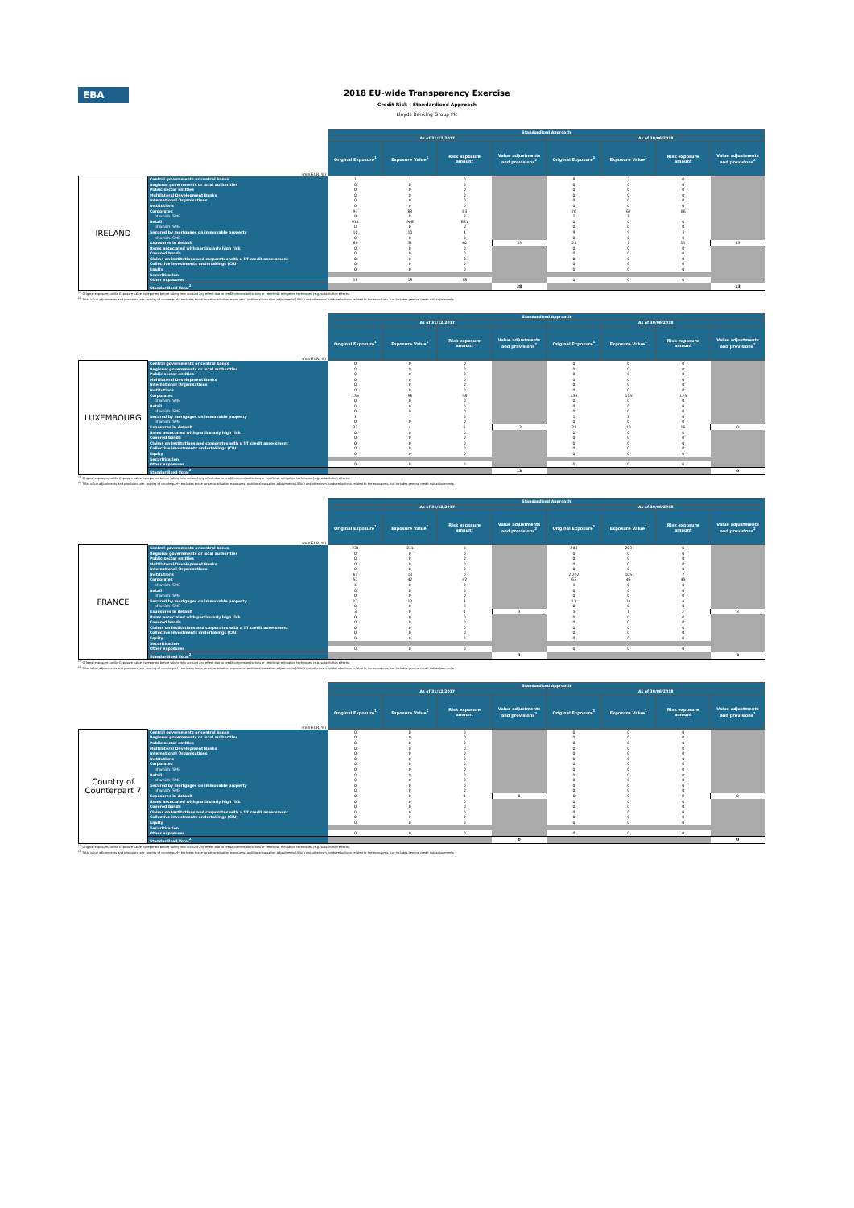EBA
2018 EU-wide Transparency Exercise
Credit Risk - Standardised Approach
Lloyds Banking Group Plc
| | | Standardised Approach | | | | | | | |
| | | As of 31/12/2017 | | | | As of 30/06/2018 | | | |
| | (mln EUR, %) | Original Exposure<sup>1</sup> | Exposure Value<sup>1</sup> | Risk exposure amount | Value adjustments and provisions<sup>2</sup> | Original Exposure<sup>1</sup> | Exposure Value<sup>1</sup> | Risk exposure amount | Value adjustments and provisions<sup>2</sup> |
| IRELAND | Central governments or central banks | 1 | 1 | 0 | | 8 | 2 | 0 | |
| | Regional governments or local authorities | 0 | 0 | 0 | | 0 | 0 | 0 | |
| | Public sector entities | 0 | 0 | 0 | | 0 | 0 | 0 | |
| | Multilateral Development Banks | 0 | 0 | 0 | | 0 | 0 | 0 | |
| | International Organisations | 0 | 0 | 0 | | 0 | 0 | 0 | |
| | Institutions | 0 | 0 | 0 | | 0 | 0 | 0 | |
| | Corporates | 93 | 83 | 83 | | 76 | 67 | 66 | |
| | of which: SME | 9 | 8 | 8 | | 1 | 1 | 1 | |
| | Retail | 911 | 908 | 681 | | 0 | 0 | 0 | |
| | of which: SME | 0 | 0 | 0 | | 0 | 0 | 0 | |
| | Secured by mortgages on immovable property | 10 | 10 | 4 | | 9 | 9 | 3 | |
| | of which: SME | 0 | 0 | 0 | | 0 | 0 | 0 | |
| | Exposures in default | 66 | 31 | 40 | 35 | 21 | 7 | 11 | 13 |
| | Items associated with particularly high risk | 0 | 0 | 0 | | 0 | 0 | 0 | |
| | Covered bonds | 0 | 0 | 0 | | 0 | 0 | 0 | |
| | Claims on institutions and corporates with a ST credit assessment | 0 | 0 | 0 | | 0 | 0 | 0 | |
| | Collective investments undertakings (CIU) | 0 | 0 | 0 | | 0 | 0 | 0 | |
| | Equity | 0 | 0 | 0 | | 0 | 0 | 0 | |
| | Securitisation | | | | | | | | |
| | Other exposures | 18 | 18 | 18 | | 0 | 0 | 0 | |
| | Standardised Total<sup>2</sup> | | | | 38 | | | | 13 |
<sup>(1)</sup> Original exposure, unlike Exposure value, is reported before taking into account any effect due to credit conversion factors or credit risk mitigation techniques (e.g. substitution effects).
<sup>(2)</sup> Total value adjustments and provisions per country of counterparty excludes those for securistisation exposures, additional valuation adjustments (AVAs) and other own funds reductions related to the exposures, but includes general credit risk adjustments.
| | | Standardised Approach | | | | | | | |
| | | As of 31/12/2017 | | | | As of 30/06/2018 | | | |
| | (mln EUR, %) | Original Exposure<sup>1</sup> | Exposure Value<sup>1</sup> | Risk exposure amount | Value adjustments and provisions<sup>2</sup> | Original Exposure<sup>1</sup> | Exposure Value<sup>1</sup> | Risk exposure amount | Value adjustments and provisions<sup>2</sup> |
| LUXEMBOURG | Central governments or central banks | 0 | 0 | 0 | | 0 | 0 | 0 | |
| | Regional governments or local authorities | 0 | 0 | 0 | | 0 | 0 | 0 | |
| | Public sector entities | 0 | 0 | 0 | | 0 | 0 | 0 | |
| | Multilateral Development Banks | 0 | 0 | 0 | | 0 | 0 | 0 | |
| | International Organisations | 0 | 0 | 0 | | 0 | 0 | 0 | |
| | Institutions | 0 | 0 | 0 | | 0 | 0 | 0 | |
| | Corporates | 134 | 98 | 98 | | 134 | 125 | 125 | |
| | of which: SME | 0 | 0 | 0 | | 0 | 0 | 0 | |
| | Retail | 0 | 0 | 0 | | 0 | 0 | 0 | |
| | of which: SME | 0 | 0 | 0 | | 0 | 0 | 0 | |
| | Secured by mortgages on immovable property | 1 | 1 | 0 | | 1 | 1 | 0 | |
| | of which: SME | 0 | 0 | 0 | | 0 | 0 | 0 | |
| | Exposures in default | 21 | 4 | 6 | 12 | 21 | 10 | 16 | 0 |
| | Items associated with particularly high risk | 0 | 0 | 0 | | 0 | 0 | 0 | |
| | Covered bonds | 0 | 0 | 0 | | 0 | 0 | 0 | |
| | Claims on institutions and corporates with a ST credit assessment | 0 | 0 | 0 | | 0 | 0 | 0 | |
| | Collective investments undertakings (CIU) | 0 | 0 | 0 | | 0 | 0 | 0 | |
| | Equity | 0 | 0 | 0 | | 0 | 0 | 0 | |
| | Securitisation | | | | | | | | |
| | Other exposures | 0 | 0 | 0 | | 0 | 0 | 0 | |
| | Standardised Total<sup>2</sup> | | | | 13 | | | | 0 |
<sup>(1)</sup> Original exposure, unlike Exposure value, is reported before taking into account any effect due to credit conversion factors or credit risk mitigation techniques (e.g. substitution effects).
<sup>(2)</sup> Total value adjustments and provisions per country of counterparty excludes those for securistisation exposures, additional valuation adjustments (AVAs) and other own funds reductions related to the exposures, but includes general credit risk adjustments.
| | | Standardised Approach | | | | | | | |
| | | As of 31/12/2017 | | | | As of 30/06/2018 | | | |
| | (mln EUR, %) | Original Exposure<sup>1</sup> | Exposure Value<sup>1</sup> | Risk exposure amount | Value adjustments and provisions<sup>2</sup> | Original Exposure<sup>1</sup> | Exposure Value<sup>1</sup> | Risk exposure amount | Value adjustments and provisions<sup>2</sup> |
| FRANCE | Central governments or central banks | 231 | 231 | 0 | | 203 | 203 | 0 | |
| | Regional governments or local authorities | 0 | 0 | 0 | | 0 | 0 | 0 | |
| | Public sector entities | 0 | 0 | 0 | | 0 | 0 | 0 | |
| | Multilateral Development Banks | 0 | 0 | 0 | | 0 | 0 | 0 | |
| | International Organisations | 0 | 0 | 0 | | 0 | 0 | 0 | |
| | Institutions | 61 | 13 | 0 | | 2,252 | 105 | 2 | |
| | Corporates | 57 | 42 | 42 | | 63 | 45 | 45 | |
| | of which: SME | 1 | 0 | 0 | | 1 | 0 | 0 | |
| | Retail | 0 | 0 | 0 | | 0 | 0 | 0 | |
| | of which: SME | 0 | 0 | 0 | | 0 | 0 | 0 | |
| | Secured by mortgages on immovable property | 12 | 12 | 4 | | 11 | 11 | 4 | |
| | of which: SME | 0 | 0 | 0 | | 0 | 0 | 0 | |
| | Exposures in default | 3 | 0 | 0 | 3 | 5 | 1 | 2 | 3 |
| | Items associated with particularly high risk | 0 | 0 | 0 | | 0 | 0 | 0 | |
| | Covered bonds | 0 | 0 | 0 | | 0 | 0 | 0 | |
| | Claims on institutions and corporates with a ST credit assessment | 0 | 0 | 0 | | 0 | 0 | 0 | |
| | Collective investments undertakings (CIU) | 0 | 0 | 0 | | 0 | 0 | 0 | |
| | Equity | 0 | 0 | 0 | | 0 | 0 | 0 | |
| | Securitisation | | | | | | | | |
| | Other exposures | 0 | 0 | 0 | | 0 | 0 | 0 | |
| | Standardised Total<sup>2</sup> | | | | 3 | | | | 3 |
<sup>(1)</sup> Original exposure, unlike Exposure value, is reported before taking into account any effect due to credit conversion factors or credit risk mitigation techniques (e.g. substitution effects).
<sup>(2)</sup> Total value adjustments and provisions per country of counterparty excludes those for securistisation exposures, additional valuation adjustments (AVAs) and other own funds reductions related to the exposures, but includes general credit risk adjustments.
| | | Standardised Approach | | | | | | | |
| | | As of 31/12/2017 | | | | As of 30/06/2018 | | | |
| | (mln EUR, %) | Original Exposure<sup>1</sup> | Exposure Value<sup>1</sup> | Risk exposure amount | Value adjustments and provisions<sup>2</sup> | Original Exposure<sup>1</sup> | Exposure Value<sup>1</sup> | Risk exposure amount | Value adjustments and provisions<sup>2</sup> |
| Country of Counterpart 7 | Central governments or central banks | 0 | 0 | 0 | | 0 | 0 | 0 | |
| | Regional governments or local authorities | 0 | 0 | 0 | | 0 | 0 | 0 | |
| | Public sector entities | 0 | 0 | 0 | | 0 | 0 | 0 | |
| | Multilateral Development Banks | 0 | 0 | 0 | | 0 | 0 | 0 | |
| | International Organisations | 0 | 0 | 0 | | 0 | 0 | 0 | |
| | Institutions | 0 | 0 | 0 | | 0 | 0 | 0 | |
| | Corporates | 0 | 0 | 0 | | 0 | 0 | 0 | |
| | of which: SME | 0 | 0 | 0 | | 0 | 0 | 0 | |
| | Retail | 0 | 0 | 0 | | 0 | 0 | 0 | |
| | of which: SME | 0 | 0 | 0 | | 0 | 0 | 0 | |
| | Secured by mortgages on immovable property | 0 | 0 | 0 | | 0 | 0 | 0 | |
| | of which: SME | 0 | 0 | 0 | | 0 | 0 | 0 | |
| | Exposures in default | 0 | 0 | 0 | 0 | 0 | 0 | 0 | 0 |
| | Items associated with particularly high risk | 0 | 0 | 0 | | 0 | 0 | 0 | |
| | Covered bonds | 0 | 0 | 0 | | 0 | 0 | 0 | |
| | Claims on institutions and corporates with a ST credit assessment | 0 | 0 | 0 | | 0 | 0 | 0 | |
| | Collective investments undertakings (CIU) | 0 | 0 | 0 | | 0 | 0 | 0 | |
| | Equity | 0 | 0 | 0 | | 0 | 0 | 0 | |
| | Securitisation | | | | | | | | |
| | Other exposures | 0 | 0 | 0 | | 0 | 0 | 0 | |
| | Standardised Total<sup>2</sup> | | | | 0 | | | | 0 |
<sup>(1)</sup> Original exposure, unlike Exposure value, is reported before taking into account any effect due to credit conversion factors or credit risk mitigation techniques (e.g. substitution effects).
<sup>(2)</sup> Total value adjustments and provisions per country of counterparty excludes those for securistisation exposures, additional valuation adjustments (AVAs) and other own funds reductions related to the exposures, but includes general credit risk adjustments.